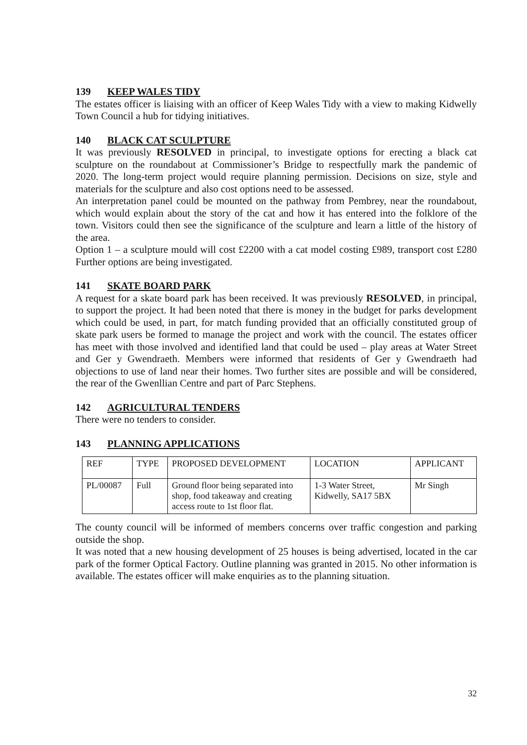139 KEEP WALES TIDY
The estates officer is liaising with an officer of Keep Wales Tidy with a view to making Kidwelly Town Council a hub for tidying initiatives.
140 BLACK CAT SCULPTURE
It was previously RESOLVED in principal, to investigate options for erecting a black cat sculpture on the roundabout at Commissioner’s Bridge to respectfully mark the pandemic of 2020. The long-term project would require planning permission. Decisions on size, style and materials for the sculpture and also cost options need to be assessed.
An interpretation panel could be mounted on the pathway from Pembrey, near the roundabout, which would explain about the story of the cat and how it has entered into the folklore of the town. Visitors could then see the significance of the sculpture and learn a little of the history of the area.
Option 1 – a sculpture mould will cost £2200 with a cat model costing £989, transport cost £280 Further options are being investigated.
141 SKATE BOARD PARK
A request for a skate board park has been received. It was previously RESOLVED, in principal, to support the project. It had been noted that there is money in the budget for parks development which could be used, in part, for match funding provided that an officially constituted group of skate park users be formed to manage the project and work with the council. The estates officer has meet with those involved and identified land that could be used – play areas at Water Street and Ger y Gwendraeth. Members were informed that residents of Ger y Gwendraeth had objections to use of land near their homes. Two further sites are possible and will be considered, the rear of the Gwenllian Centre and part of Parc Stephens.
142 AGRICULTURAL TENDERS
There were no tenders to consider.
143 PLANNING APPLICATIONS
| REF | TYPE | PROPOSED DEVELOPMENT | LOCATION | APPLICANT |
| PL/00087 | Full | Ground floor being separated into shop, food takeaway and creating access route to 1st floor flat. | 1-3 Water Street, Kidwelly, SA17 5BX | Mr Singh |
The county council will be informed of members concerns over traffic congestion and parking outside the shop.
It was noted that a new housing development of 25 houses is being advertised, located in the car park of the former Optical Factory. Outline planning was granted in 2015. No other information is available. The estates officer will make enquiries as to the planning situation.
32